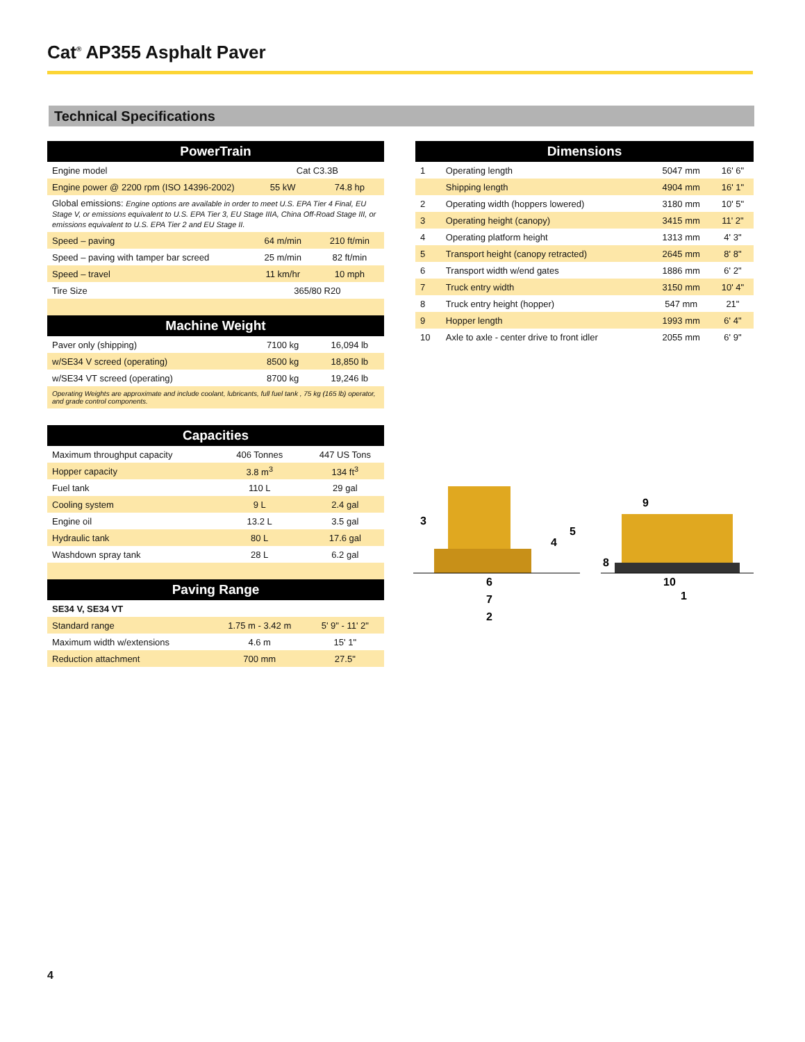Cat<sup>®</sup> AP355 Asphalt Paver
Technical Specifications
| PowerTrain | | |
| --- | --- | --- |
| Engine model | Cat C3.3B | |
| Engine power @ 2200 rpm (ISO 14396-2002) | 55 kW | 74.8 hp |
| Global emissions: Engine options are available in order to meet U.S. EPA Tier 4 Final, EU Stage V, or emissions equivalent to U.S. EPA Tier 3, EU Stage IIIA, China Off-Road Stage III, or emissions equivalent to U.S. EPA Tier 2 and EU Stage II. | | |
| Speed – paving | 64 m/min | 210 ft/min |
| Speed – paving with tamper bar screed | 25 m/min | 82 ft/min |
| Speed – travel | 11 km/hr | 10 mph |
| Tire Size | 365/80 R20 | |
| Machine Weight | | |
| Paver only (shipping) | 7100 kg | 16,094 lb |
| w/SE34 V screed (operating) | 8500 kg | 18,850 lb |
| w/SE34 VT screed (operating) | 8700 kg | 19,246 lb |
| Operating Weights are approximate and include coolant, lubricants, full fuel tank , 75 kg (165 lb) operator, and grade control components. | | |
| Capacities | | |
| --- | --- | --- |
| Maximum throughput capacity | 406 Tonnes | 447 US Tons |
| Hopper capacity | 3.8 m<sup>3</sup> | 134 ft<sup>3</sup> |
| Fuel tank | 110 L | 29 gal |
| Cooling system | 9 L | 2.4 gal |
| Engine oil | 13.2 L | 3.5 gal |
| Hydraulic tank | 80 L | 17.6 gal |
| Washdown spray tank | 28 L | 6.2 gal |
| Paving Range | | |
| SE34 V, SE34 VT | | |
| Standard range | 1.75 m - 3.42 m | 5' 9" - 11' 2" |
| Maximum width w/extensions | 4.6 m | 15' 1" |
| Reduction attachment | 700 mm | 27.5" |
| Dimensions | | | |
| --- | --- | --- | --- |
| 1 | Operating length | 5047 mm | 16' 6" |
| | Shipping length | 4904 mm | 16' 1" |
| 2 | Operating width (hoppers lowered) | 3180 mm | 10' 5" |
| 3 | Operating height (canopy) | 3415 mm | 11' 2" |
| 4 | Operating platform height | 1313 mm | 4' 3" |
| 5 | Transport height (canopy retracted) | 2645 mm | 8' 8" |
| 6 | Transport width w/end gates | 1886 mm | 6' 2" |
| 7 | Truck entry width | 3150 mm | 10' 4" |
| 8 | Truck entry height (hopper) | 547 mm | 21" |
| 9 | Hopper length | 1993 mm | 6' 4" |
| 10 | Axle to axle - center drive to front idler | 2055 mm | 6' 9" |
3
4
5
6
7
2
8
9
10
1
4